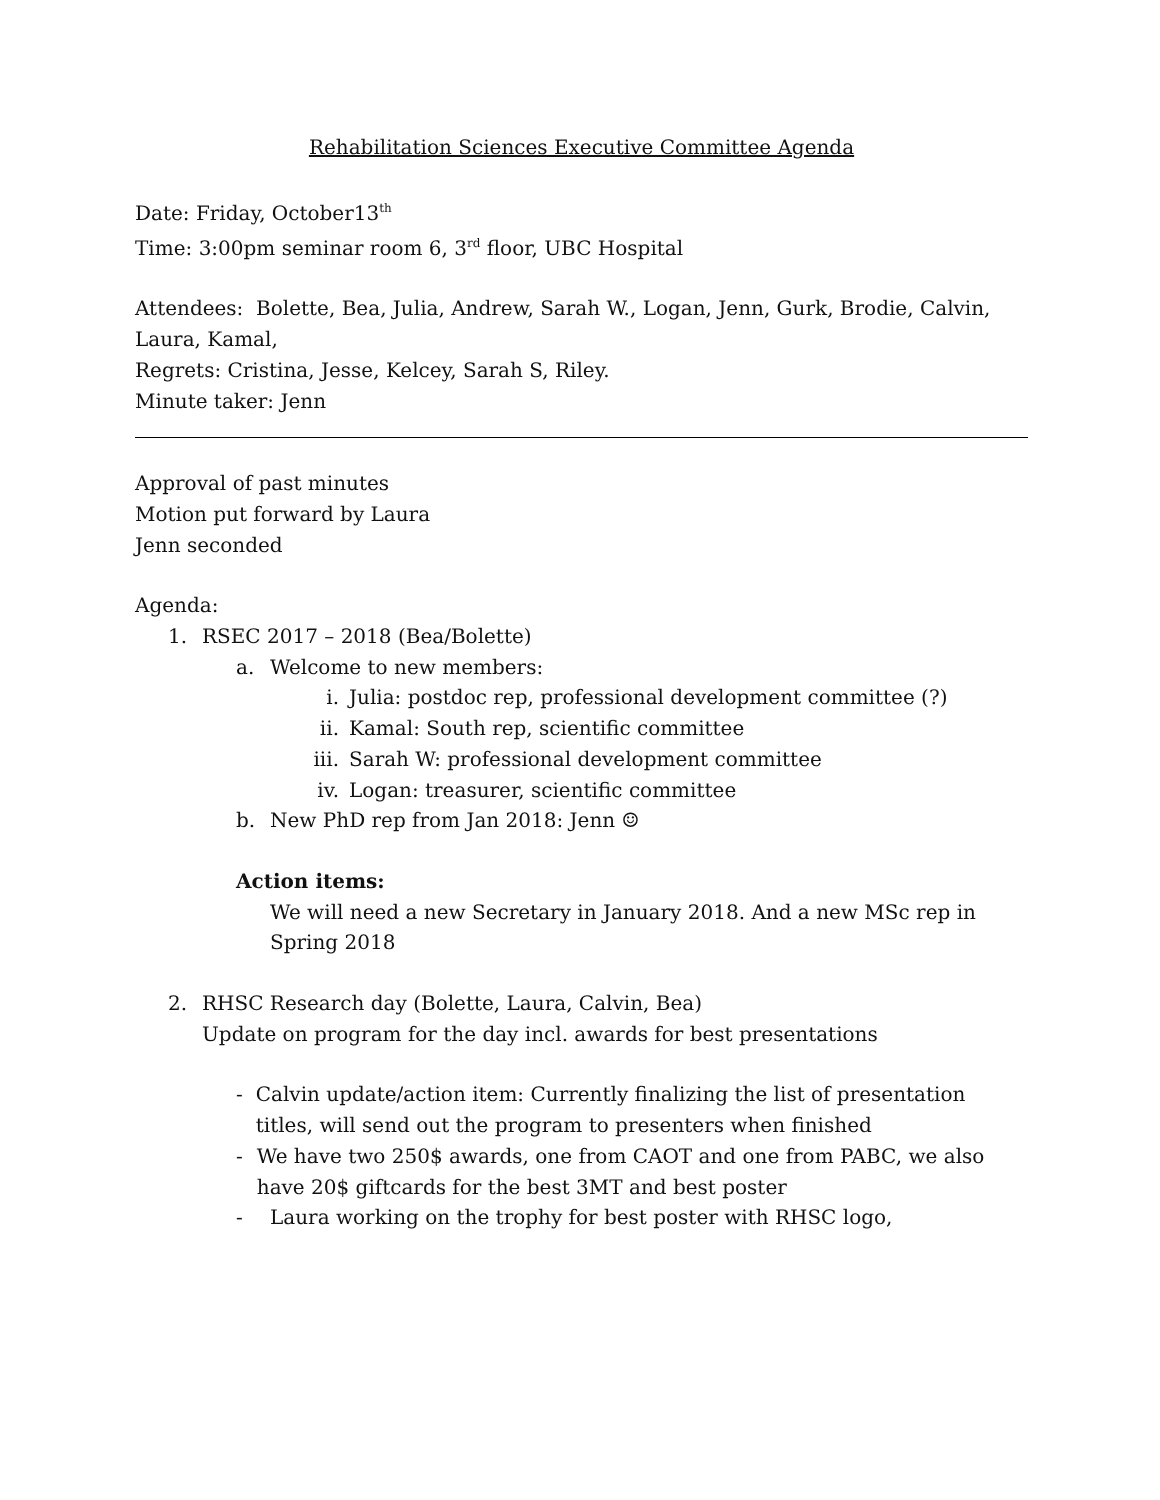Rehabilitation Sciences Executive Committee Agenda
Date: Friday, October13<sup>th</sup>
Time: 3:00pm seminar room 6, 3<sup>rd</sup> floor, UBC Hospital
Attendees: Bolette, Bea, Julia, Andrew, Sarah W., Logan, Jenn, Gurk, Brodie, Calvin, Laura, Kamal,
Regrets: Cristina, Jesse, Kelcey, Sarah S, Riley.
Minute taker: Jenn
Approval of past minutes
Motion put forward by Laura
Jenn seconded
Agenda:
1. RSEC 2017 – 2018 (Bea/Bolette)
a. Welcome to new members:
i. Julia: postdoc rep, professional development committee (?)
ii. Kamal: South rep, scientific committee
iii. Sarah W: professional development committee
iv. Logan: treasurer, scientific committee
b. New PhD rep from Jan 2018: Jenn ☺
Action items:
We will need a new Secretary in January 2018. And a new MSc rep in Spring 2018
2. RHSC Research day (Bolette, Laura, Calvin, Bea)
Update on program for the day incl. awards for best presentations
- Calvin update/action item: Currently finalizing the list of presentation titles, will send out the program to presenters when finished
- We have two 250$ awards, one from CAOT and one from PABC, we also have 20$ giftcards for the best 3MT and best poster
- Laura working on the trophy for best poster with RHSC logo,